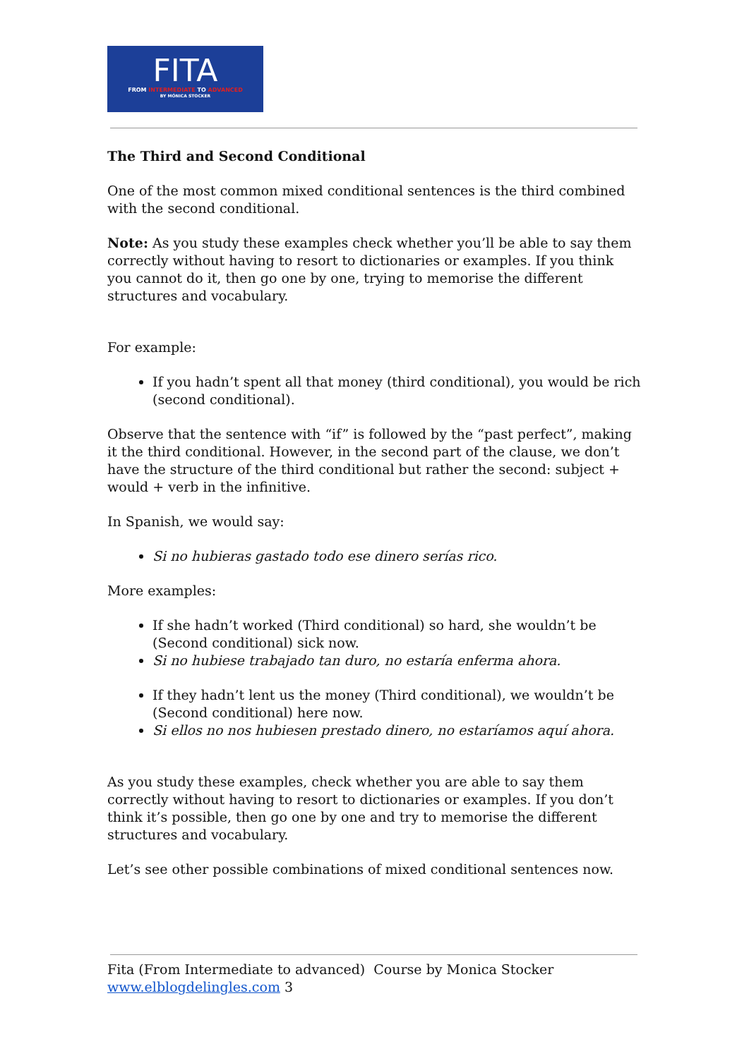FITA
FROM INTERMEDIATE TO ADVANCED
BY MÓNICA STOCKER
The Third and Second Conditional
One of the most common mixed conditional sentences is the third combined with the second conditional.
Note: As you study these examples check whether you’ll be able to say them correctly without having to resort to dictionaries or examples. If you think you cannot do it, then go one by one, trying to memorise the different structures and vocabulary.
For example:
If you hadn’t spent all that money (third conditional), you would be rich (second conditional).
Observe that the sentence with “if” is followed by the “past perfect”, making it the third conditional. However, in the second part of the clause, we don’t have the structure of the third conditional but rather the second: subject + would + verb in the infinitive.
In Spanish, we would say:
Si no hubieras gastado todo ese dinero serías rico.
More examples:
If she hadn’t worked (Third conditional) so hard, she wouldn’t be (Second conditional) sick now.
Si no hubiese trabajado tan duro, no estaría enferma ahora.
If they hadn’t lent us the money (Third conditional), we wouldn’t be (Second conditional) here now.
Si ellos no nos hubiesen prestado dinero, no estaríamos aquí ahora.
As you study these examples, check whether you are able to say them correctly without having to resort to dictionaries or examples. If you don’t think it’s possible, then go one by one and try to memorise the different structures and vocabulary.
Let’s see other possible combinations of mixed conditional sentences now.
Fita (From Intermediate to advanced) Course by Monica Stocker
www.elblogdelingles.com 3